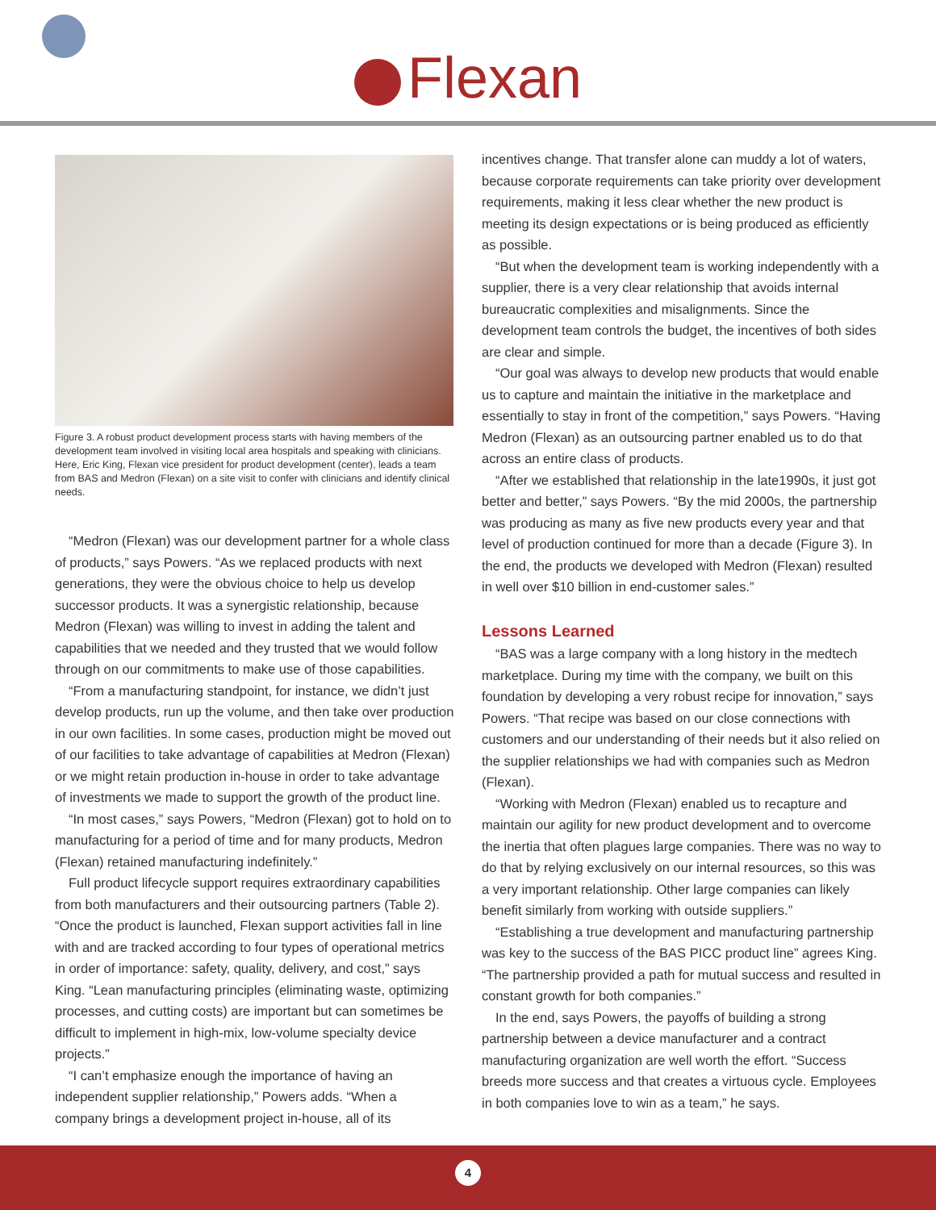Flexan
Figure 3. A robust product development process starts with having members of the development team involved in visiting local area hospitals and speaking with clinicians. Here, Eric King, Flexan vice president for product development (center), leads a team from BAS and Medron (Flexan) on a site visit to confer with clinicians and identify clinical needs.
“Medron (Flexan) was our development partner for a whole class of products,” says Powers. “As we replaced products with next generations, they were the obvious choice to help us develop successor products. It was a synergistic relationship, because Medron (Flexan) was willing to invest in adding the talent and capabilities that we needed and they trusted that we would follow through on our commitments to make use of those capabilities.
“From a manufacturing standpoint, for instance, we didn’t just develop products, run up the volume, and then take over production in our own facilities. In some cases, production might be moved out of our facilities to take advantage of capabilities at Medron (Flexan) or we might retain production in-house in order to take advantage of investments we made to support the growth of the product line.
“In most cases,” says Powers, “Medron (Flexan) got to hold on to manufacturing for a period of time and for many products, Medron (Flexan) retained manufacturing indefinitely.”
Full product lifecycle support requires extraordinary capabilities from both manufacturers and their outsourcing partners (Table 2). “Once the product is launched, Flexan support activities fall in line with and are tracked according to four types of operational metrics in order of importance: safety, quality, delivery, and cost,” says King. “Lean manufacturing principles (eliminating waste, optimizing processes, and cutting costs) are important but can sometimes be difficult to implement in high-mix, low-volume specialty device projects.”
“I can’t emphasize enough the importance of having an independent supplier relationship,” Powers adds. “When a company brings a development project in-house, all of its
incentives change. That transfer alone can muddy a lot of waters, because corporate requirements can take priority over development requirements, making it less clear whether the new product is meeting its design expectations or is being produced as efficiently as possible.
“But when the development team is working independently with a supplier, there is a very clear relationship that avoids internal bureaucratic complexities and misalignments. Since the development team controls the budget, the incentives of both sides are clear and simple.
“Our goal was always to develop new products that would enable us to capture and maintain the initiative in the marketplace and essentially to stay in front of the competition,” says Powers. “Having Medron (Flexan) as an outsourcing partner enabled us to do that across an entire class of products.
“After we established that relationship in the late1990s, it just got better and better,” says Powers. “By the mid 2000s, the partnership was producing as many as five new products every year and that level of production continued for more than a decade (Figure 3). In the end, the products we developed with Medron (Flexan) resulted in well over $10 billion in end-customer sales.”
Lessons Learned
“BAS was a large company with a long history in the medtech marketplace. During my time with the company, we built on this foundation by developing a very robust recipe for innovation,” says Powers. “That recipe was based on our close connections with customers and our understanding of their needs but it also relied on the supplier relationships we had with companies such as Medron (Flexan).
“Working with Medron (Flexan) enabled us to recapture and maintain our agility for new product development and to overcome the inertia that often plagues large companies. There was no way to do that by relying exclusively on our internal resources, so this was a very important relationship. Other large companies can likely benefit similarly from working with outside suppliers.”
“Establishing a true development and manufacturing partnership was key to the success of the BAS PICC product line” agrees King. “The partnership provided a path for mutual success and resulted in constant growth for both companies.”
In the end, says Powers, the payoffs of building a strong partnership between a device manufacturer and a contract manufacturing organization are well worth the effort. “Success breeds more success and that creates a virtuous cycle. Employees in both companies love to win as a team,” he says.
4